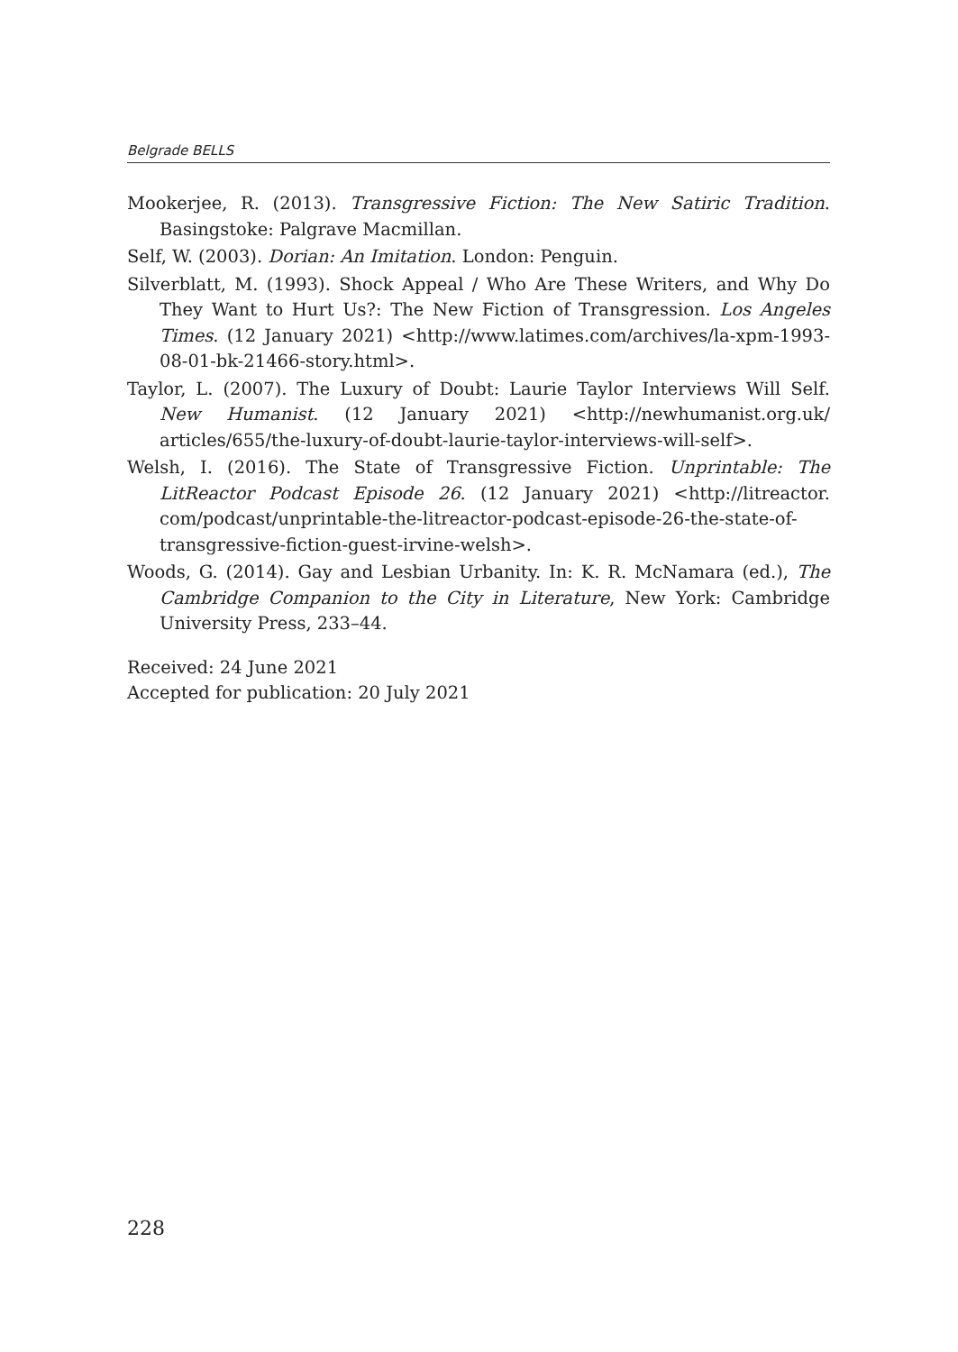Belgrade BELLS
Mookerjee, R. (2013). Transgressive Fiction: The New Satiric Tradition. Basingstoke: Palgrave Macmillan.
Self, W. (2003). Dorian: An Imitation. London: Penguin.
Silverblatt, M. (1993). Shock Appeal / Who Are These Writers, and Why Do They Want to Hurt Us?: The New Fiction of Transgression. Los Angeles Times. (12 January 2021) <http://www.latimes.com/archives/la-xpm-1993-08-01-bk-21466-story.html>.
Taylor, L. (2007). The Luxury of Doubt: Laurie Taylor Interviews Will Self. New Humanist. (12 January 2021) <http://newhumanist.org.uk/ articles/655/the-luxury-of-doubt-laurie-taylor-interviews-will-self>.
Welsh, I. (2016). The State of Transgressive Fiction. Unprintable: The LitReactor Podcast Episode 26. (12 January 2021) <http://litreactor. com/podcast/unprintable-the-litreactor-podcast-episode-26-the-state-of-transgressive-fiction-guest-irvine-welsh>.
Woods, G. (2014). Gay and Lesbian Urbanity. In: K. R. McNamara (ed.), The Cambridge Companion to the City in Literature, New York: Cambridge University Press, 233–44.
Received: 24 June 2021
Accepted for publication: 20 July 2021
228